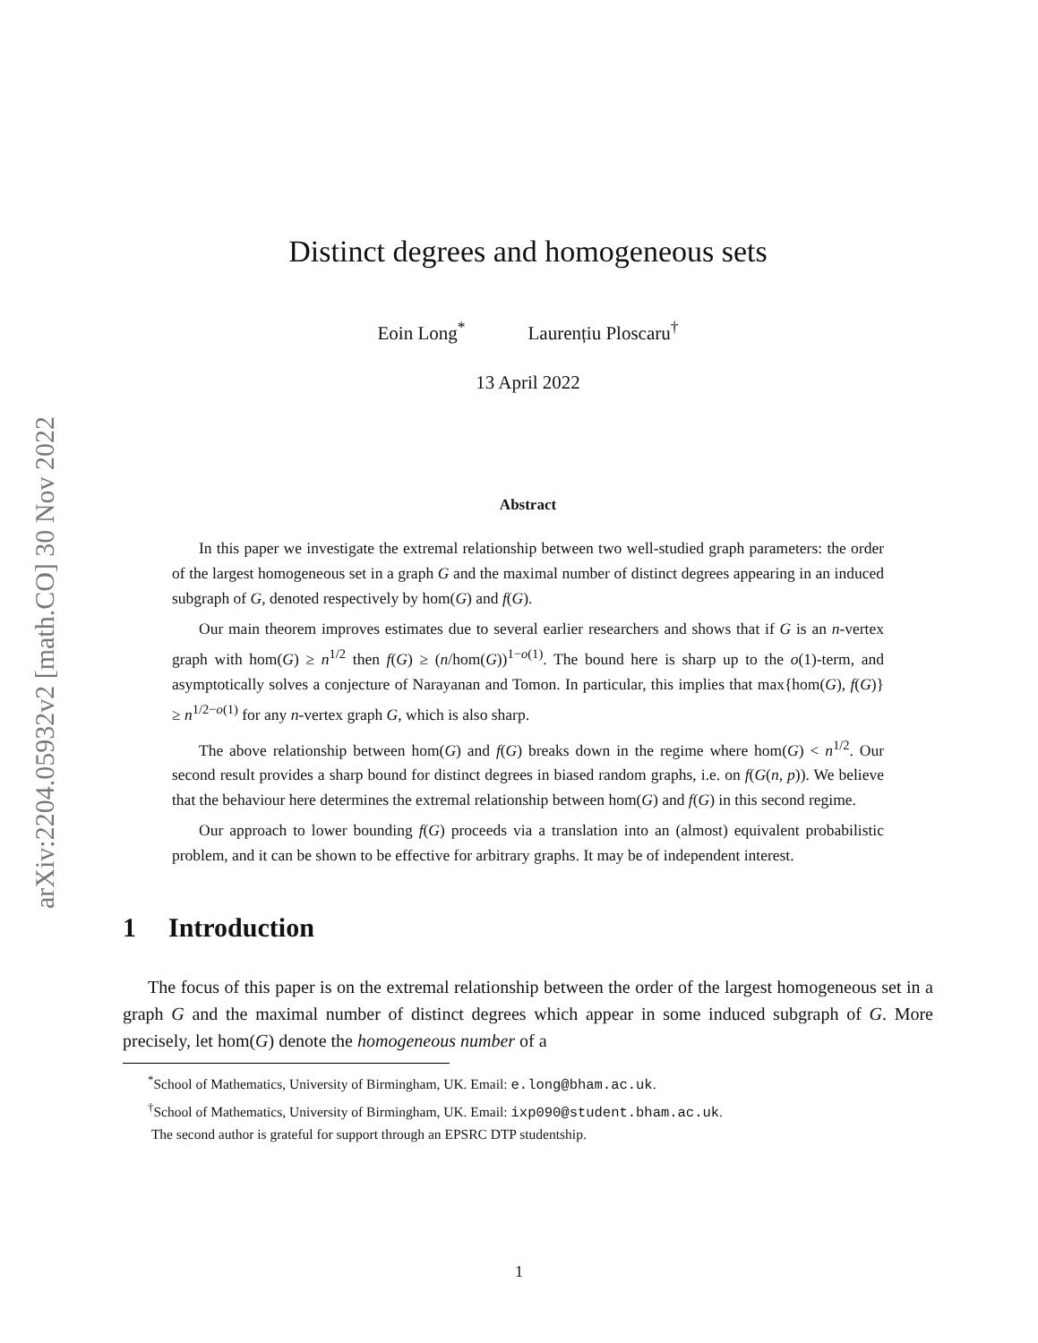arXiv:2204.05932v2 [math.CO] 30 Nov 2022
Distinct degrees and homogeneous sets
Eoin Long<sup>*</sup> Laurențiu Ploscaru<sup>†</sup>
13 April 2022
Abstract
In this paper we investigate the extremal relationship between two well-studied graph parameters: the order of the largest homogeneous set in a graph G and the maximal number of distinct degrees appearing in an induced subgraph of G, denoted respectively by hom(G) and f(G).
Our main theorem improves estimates due to several earlier researchers and shows that if G is an n-vertex graph with hom(G) ≥ n<sup>1/2</sup> then f(G) ≥ (n/hom(G))<sup>1−o(1)</sup>. The bound here is sharp up to the o(1)-term, and asymptotically solves a conjecture of Narayanan and Tomon. In particular, this implies that max{hom(G), f(G)} ≥ n<sup>1/2−o(1)</sup> for any n-vertex graph G, which is also sharp.
The above relationship between hom(G) and f(G) breaks down in the regime where hom(G) < n<sup>1/2</sup>. Our second result provides a sharp bound for distinct degrees in biased random graphs, i.e. on f(G(n, p)). We believe that the behaviour here determines the extremal relationship between hom(G) and f(G) in this second regime.
Our approach to lower bounding f(G) proceeds via a translation into an (almost) equivalent probabilistic problem, and it can be shown to be effective for arbitrary graphs. It may be of independent interest.
1 Introduction
The focus of this paper is on the extremal relationship between the order of the largest homogeneous set in a graph G and the maximal number of distinct degrees which appear in some induced subgraph of G. More precisely, let hom(G) denote the homogeneous number of a
<sup>*</sup> School of Mathematics, University of Birmingham, UK. Email: e.long@bham.ac.uk.
<sup>†</sup> School of Mathematics, University of Birmingham, UK. Email: ixp090@student.bham.ac.uk.
The second author is grateful for support through an EPSRC DTP studentship.
1